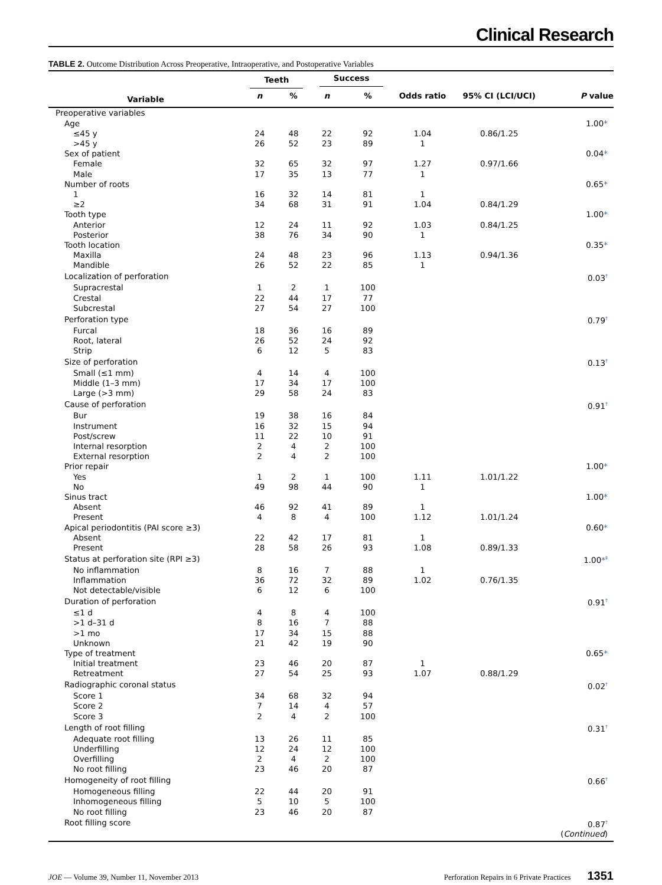Clinical Research
TABLE 2. Outcome Distribution Across Preoperative, Intraoperative, and Postoperative Variables
| | Teeth | | Success | | | | |
| --- | --- | --- | --- | --- | --- | --- | --- |
| Variable | n | % | n | % | Odds ratio | 95% CI (LCI/UCI) | P value |
| Preoperative variables | | | | | | | |
| Age | | | | | | | 1.00 * |
| ≤45 y | 24 | 48 | 22 | 92 | 1.04 | 0.86/1.25 | |
| >45 y | 26 | 52 | 23 | 89 | 1 | | |
| Sex of patient | | | | | | | 0.04 * |
| Female | 32 | 65 | 32 | 97 | 1.27 | 0.97/1.66 | |
| Male | 17 | 35 | 13 | 77 | 1 | | |
| Number of roots | | | | | | | 0.65 * |
| 1 | 16 | 32 | 14 | 81 | 1 | | |
| ≥2 | 34 | 68 | 31 | 91 | 1.04 | 0.84/1.29 | |
| Tooth type | | | | | | | 1.00 * |
| Anterior | 12 | 24 | 11 | 92 | 1.03 | 0.84/1.25 | |
| Posterior | 38 | 76 | 34 | 90 | 1 | | |
| Tooth location | | | | | | | 0.35 * |
| Maxilla | 24 | 48 | 23 | 96 | 1.13 | 0.94/1.36 | |
| Mandible | 26 | 52 | 22 | 85 | 1 | | |
| Localization of perforation | | | | | | | 0.03<sup>†</sup> |
| Supracrestal | 1 | 2 | 1 | 100 | | | |
| Crestal | 22 | 44 | 17 | 77 | | | |
| Subcrestal | 27 | 54 | 27 | 100 | | | |
| Perforation type | | | | | | | 0.79<sup>†</sup> |
| Furcal | 18 | 36 | 16 | 89 | | | |
| Root, lateral | 26 | 52 | 24 | 92 | | | |
| Strip | 6 | 12 | 5 | 83 | | | |
| Size of perforation | | | | | | | 0.13<sup>†</sup> |
| Small (≤1 mm) | 4 | 14 | 4 | 100 | | | |
| Middle (1–3 mm) | 17 | 34 | 17 | 100 | | | |
| Large (>3 mm) | 29 | 58 | 24 | 83 | | | |
| Cause of perforation | | | | | | | 0.91<sup>†</sup> |
| Bur | 19 | 38 | 16 | 84 | | | |
| Instrument | 16 | 32 | 15 | 94 | | | |
| Post/screw | 11 | 22 | 10 | 91 | | | |
| Internal resorption | 2 | 4 | 2 | 100 | | | |
| External resorption | 2 | 4 | 2 | 100 | | | |
| Prior repair | | | | | | | 1.00 * |
| Yes | 1 | 2 | 1 | 100 | 1.11 | 1.01/1.22 | |
| No | 49 | 98 | 44 | 90 | 1 | | |
| Sinus tract | | | | | | | 1.00 * |
| Absent | 46 | 92 | 41 | 89 | 1 | | |
| Present | 4 | 8 | 4 | 100 | 1.12 | 1.01/1.24 | |
| Apical periodontitis (PAI score ≥3) | | | | | | | 0.60 * |
| Absent | 22 | 42 | 17 | 81 | 1 | | |
| Present | 28 | 58 | 26 | 93 | 1.08 | 0.89/1.33 | |
| Status at perforation site (RPI ≥3) | | | | | | | 1.00 *<sup>‡</sup> |
| No inflammation | 8 | 16 | 7 | 88 | 1 | | |
| Inflammation | 36 | 72 | 32 | 89 | 1.02 | 0.76/1.35 | |
| Not detectable/visible | 6 | 12 | 6 | 100 | | | |
| Duration of perforation | | | | | | | 0.91<sup>†</sup> |
| ≤1 d | 4 | 8 | 4 | 100 | | | |
| >1 d–31 d | 8 | 16 | 7 | 88 | | | |
| >1 mo | 17 | 34 | 15 | 88 | | | |
| Unknown | 21 | 42 | 19 | 90 | | | |
| Type of treatment | | | | | | | 0.65 * |
| Initial treatment | 23 | 46 | 20 | 87 | 1 | | |
| Retreatment | 27 | 54 | 25 | 93 | 1.07 | 0.88/1.29 | |
| Radiographic coronal status | | | | | | | 0.02<sup>†</sup> |
| Score 1 | 34 | 68 | 32 | 94 | | | |
| Score 2 | 7 | 14 | 4 | 57 | | | |
| Score 3 | 2 | 4 | 2 | 100 | | | |
| Length of root filling | | | | | | | 0.31<sup>†</sup> |
| Adequate root filling | 13 | 26 | 11 | 85 | | | |
| Underfilling | 12 | 24 | 12 | 100 | | | |
| Overfilling | 2 | 4 | 2 | 100 | | | |
| No root filling | 23 | 46 | 20 | 87 | | | |
| Homogeneity of root filling | | | | | | | 0.66<sup>†</sup> |
| Homogeneous filling | 22 | 44 | 20 | 91 | | | |
| Inhomogeneous filling | 5 | 10 | 5 | 100 | | | |
| No root filling | 23 | 46 | 20 | 87 | | | |
| Root filling score | | | | | | | 0.87<sup>†</sup> |
| | | | | | | | ( Continued ) |
JOE — Volume 39, Number 11, November 2013 Perforation Repairs in 6 Private Practices 1351